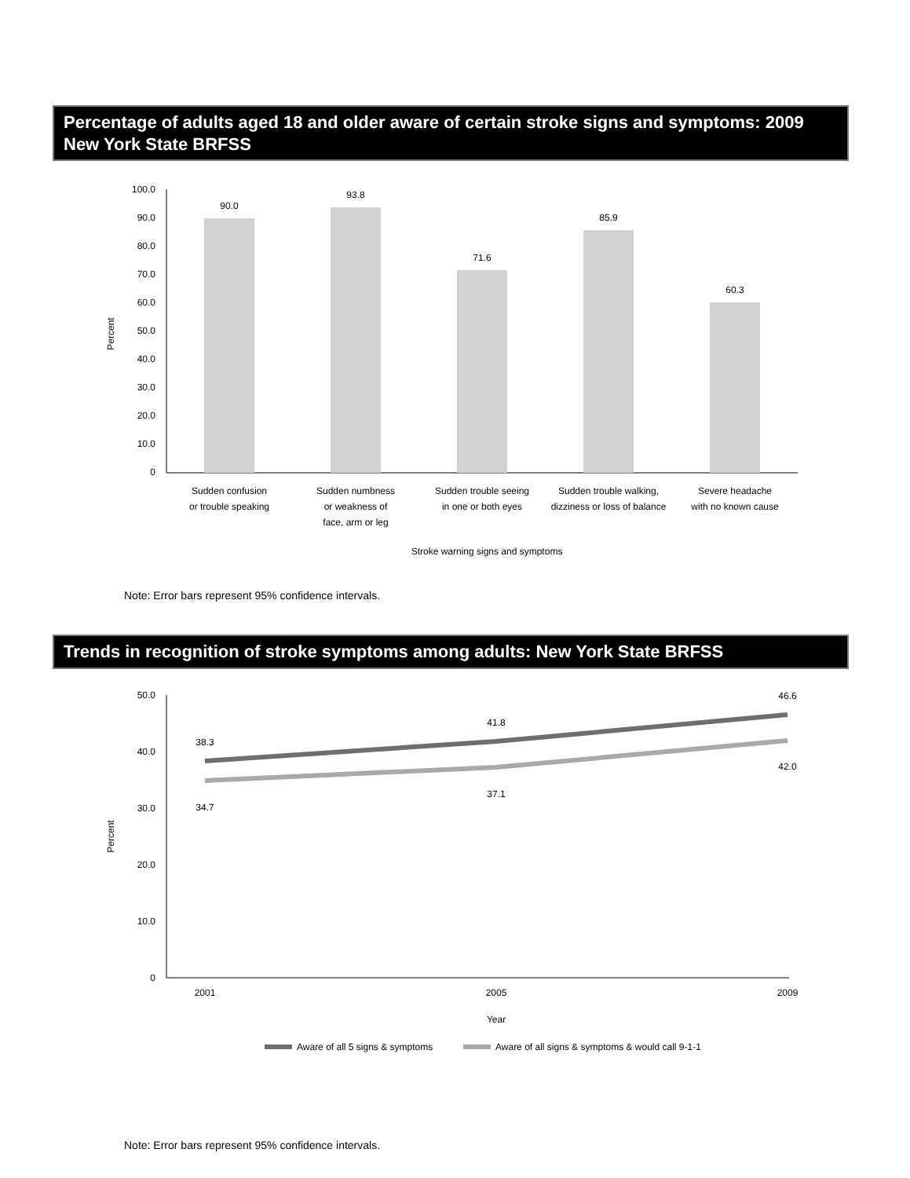Percentage of adults aged 18 and older aware of certain stroke signs and symptoms: 2009 New York State BRFSS
100.0
90.0
80.0
70.0
60.0
50.0
40.0
30.0
20.0
10.0
0
90.0
93.8
71.6
85.9
60.3
Sudden confusion
or trouble speaking
Sudden numbness
or weakness of
face, arm or leg
Sudden trouble seeing
in one or both eyes
Sudden trouble walking,
dizziness or loss of balance
Severe headache
with no known cause
Stroke warning signs and symptoms
Percent
Note: Error bars represent 95% confidence intervals.
Trends in recognition of stroke symptoms among adults: New York State BRFSS
50.0
40.0
30.0
20.0
10.0
0
38.3
41.8
46.6
34.7
37.1
42.0
2001
2005
2009
Year
Percent
Aware of all 5 signs & symptoms
Aware of all signs & symptoms & would call 9-1-1
Note: Error bars represent 95% confidence intervals.